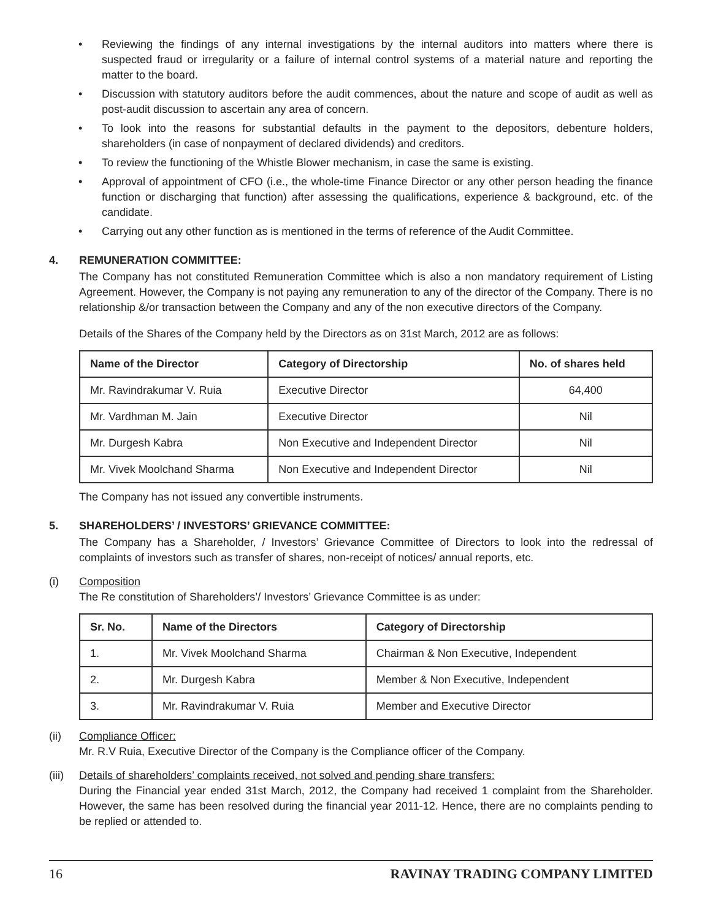• Reviewing the findings of any internal investigations by the internal auditors into matters where there is suspected fraud or irregularity or a failure of internal control systems of a material nature and reporting the matter to the board.
• Discussion with statutory auditors before the audit commences, about the nature and scope of audit as well as post-audit discussion to ascertain any area of concern.
• To look into the reasons for substantial defaults in the payment to the depositors, debenture holders, shareholders (in case of nonpayment of declared dividends) and creditors.
• To review the functioning of the Whistle Blower mechanism, in case the same is existing.
• Approval of appointment of CFO (i.e., the whole-time Finance Director or any other person heading the finance function or discharging that function) after assessing the qualifications, experience & background, etc. of the candidate.
• Carrying out any other function as is mentioned in the terms of reference of the Audit Committee.
4. REMUNERATION COMMITTEE:
The Company has not constituted Remuneration Committee which is also a non mandatory requirement of Listing Agreement. However, the Company is not paying any remuneration to any of the director of the Company. There is no relationship &/or transaction between the Company and any of the non executive directors of the Company.
Details of the Shares of the Company held by the Directors as on 31st March, 2012 are as follows:
| Name of the Director | Category of Directorship | No. of shares held |
| --- | --- | --- |
| Mr. Ravindrakumar V. Ruia | Executive Director | 64,400 |
| Mr. Vardhman M. Jain | Executive Director | Nil |
| Mr. Durgesh Kabra | Non Executive and Independent Director | Nil |
| Mr. Vivek Moolchand Sharma | Non Executive and Independent Director | Nil |
The Company has not issued any convertible instruments.
5. SHAREHOLDERS’ / INVESTORS’ GRIEVANCE COMMITTEE:
The Company has a Shareholder, / Investors’ Grievance Committee of Directors to look into the redressal of complaints of investors such as transfer of shares, non-receipt of notices/ annual reports, etc.
(i) Composition
The Re constitution of Shareholders’/ Investors’ Grievance Committee is as under:
| Sr. No. | Name of the Directors | Category of Directorship |
| --- | --- | --- |
| 1. | Mr. Vivek Moolchand Sharma | Chairman & Non Executive, Independent |
| 2. | Mr. Durgesh Kabra | Member & Non Executive, Independent |
| 3. | Mr. Ravindrakumar V. Ruia | Member and Executive Director |
(ii) Compliance Officer:
Mr. R.V Ruia, Executive Director of the Company is the Compliance officer of the Company.
(iii) Details of shareholders’ complaints received, not solved and pending share transfers:
During the Financial year ended 31st March, 2012, the Company had received 1 complaint from the Shareholder. However, the same has been resolved during the financial year 2011-12. Hence, there are no complaints pending to be replied or attended to.
16 RAVINAY TRADING COMPANY LIMITED